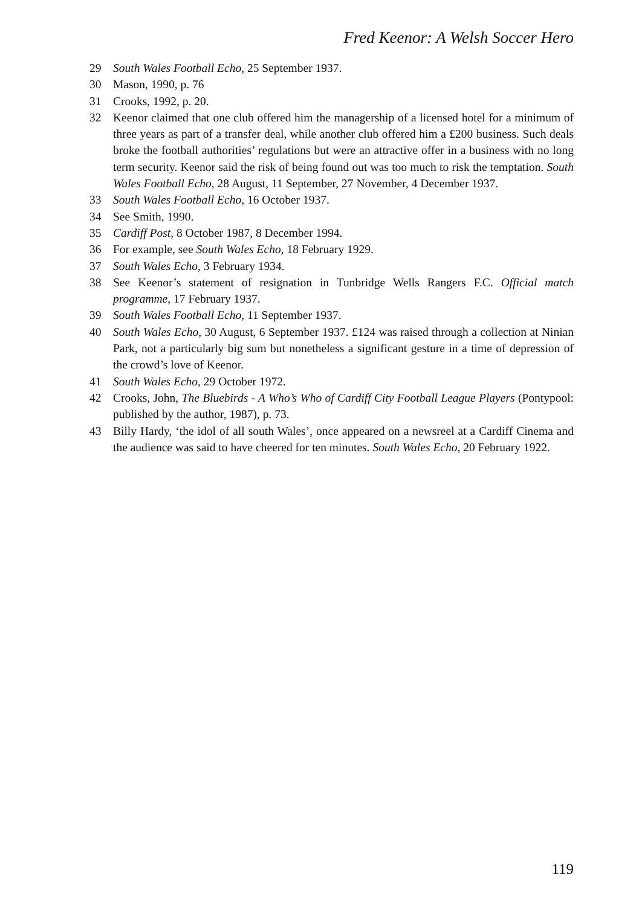Fred Keenor: A Welsh Soccer Hero
29 South Wales Football Echo, 25 September 1937.
30 Mason, 1990, p. 76
31 Crooks, 1992, p. 20.
32 Keenor claimed that one club offered him the managership of a licensed hotel for a minimum of three years as part of a transfer deal, while another club offered him a £200 business. Such deals broke the football authorities’ regulations but were an attractive offer in a business with no long term security. Keenor said the risk of being found out was too much to risk the temptation. South Wales Football Echo, 28 August, 11 September, 27 November, 4 December 1937.
33 South Wales Football Echo, 16 October 1937.
34 See Smith, 1990.
35 Cardiff Post, 8 October 1987, 8 December 1994.
36 For example, see South Wales Echo, 18 February 1929.
37 South Wales Echo, 3 February 1934.
38 See Keenor’s statement of resignation in Tunbridge Wells Rangers F.C. Official match programme, 17 February 1937.
39 South Wales Football Echo, 11 September 1937.
40 South Wales Echo, 30 August, 6 September 1937. £124 was raised through a collection at Ninian Park, not a particularly big sum but nonetheless a significant gesture in a time of depression of the crowd’s love of Keenor.
41 South Wales Echo, 29 October 1972.
42 Crooks, John, The Bluebirds - A Who’s Who of Cardiff City Football League Players (Pontypool: published by the author, 1987), p. 73.
43 Billy Hardy, ‘the idol of all south Wales’, once appeared on a newsreel at a Cardiff Cinema and the audience was said to have cheered for ten minutes. South Wales Echo, 20 February 1922.
119